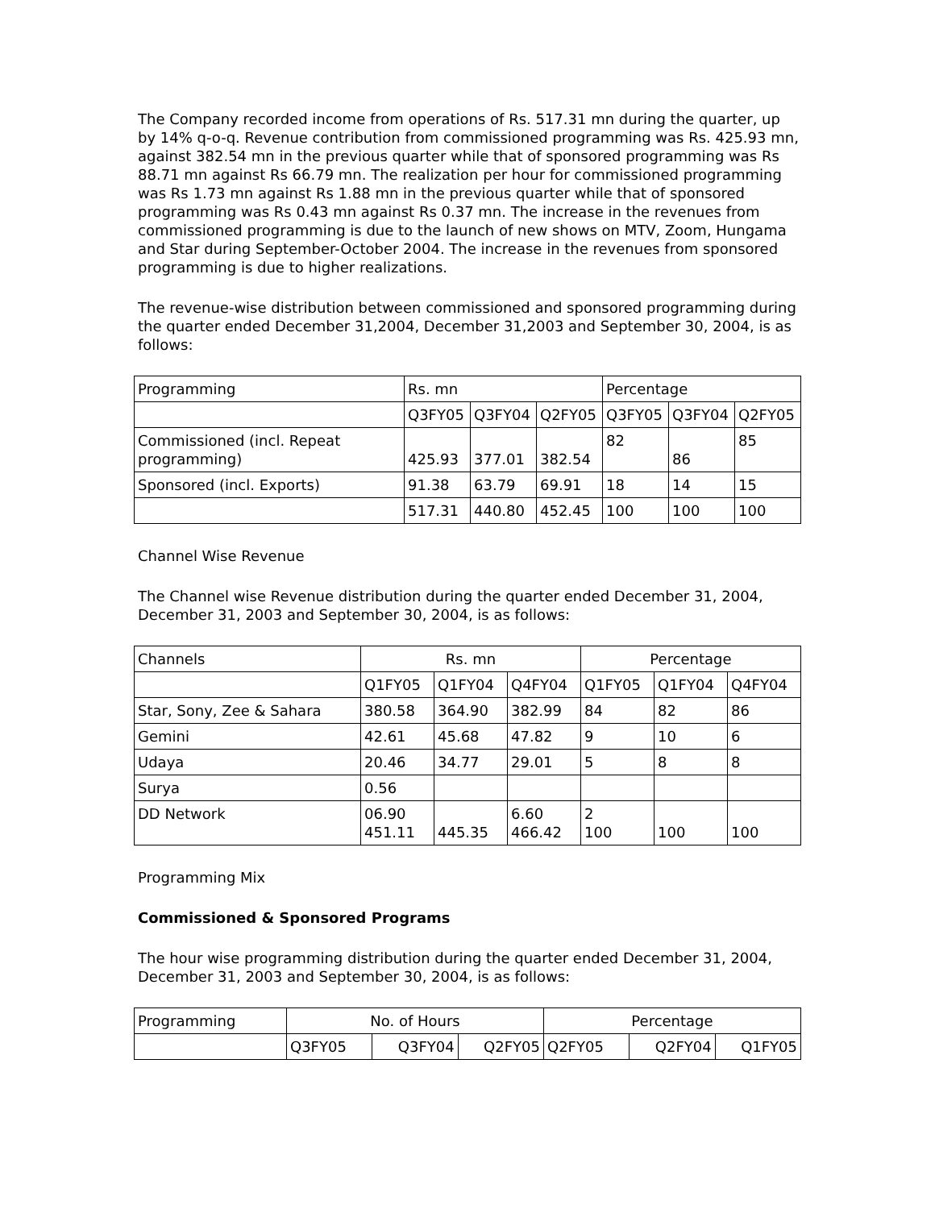The Company recorded income from operations of Rs. 517.31 mn during the quarter, up by 14% q-o-q. Revenue contribution from commissioned programming was Rs. 425.93 mn, against 382.54 mn in the previous quarter while that of sponsored programming was Rs 88.71 mn against Rs 66.79 mn. The realization per hour for commissioned programming was Rs 1.73 mn against Rs 1.88 mn in the previous quarter while that of sponsored programming was Rs 0.43 mn against Rs 0.37 mn. The increase in the revenues from commissioned programming is due to the launch of new shows on MTV, Zoom, Hungama and Star during September-October 2004. The increase in the revenues from sponsored programming is due to higher realizations.
The revenue-wise distribution between commissioned and sponsored programming during the quarter ended December 31,2004, December 31,2003 and September 30, 2004, is as follows:
| Programming | Rs. mn | | | Percentage | | |
| --- | --- | --- | --- | --- | --- | --- |
| | Q3FY05 | Q3FY04 | Q2FY05 | Q3FY05 | Q3FY04 | Q2FY05 |
| Commissioned (incl. Repeat programming) | 425.93 | 377.01 | 382.54 | 82 | 86 | 85 |
| Sponsored (incl. Exports) | 91.38 | 63.79 | 69.91 | 18 | 14 | 15 |
| | 517.31 | 440.80 | 452.45 | 100 | 100 | 100 |
Channel Wise Revenue
The Channel wise Revenue distribution during the quarter ended December 31, 2004, December 31, 2003 and September 30, 2004, is as follows:
| Channels | Rs. mn | | | Percentage | | |
| --- | --- | --- | --- | --- | --- | --- |
| | Q1FY05 | Q1FY04 | Q4FY04 | Q1FY05 | Q1FY04 | Q4FY04 |
| Star, Sony, Zee & Sahara | 380.58 | 364.90 | 382.99 | 84 | 82 | 86 |
| Gemini | 42.61 | 45.68 | 47.82 | 9 | 10 | 6 |
| Udaya | 20.46 | 34.77 | 29.01 | 5 | 8 | 8 |
| Surya | 0.56 | | | | | |
| DD Network | 06.90 451.11 | 445.35 | 6.60 466.42 | 2 100 | 100 | 100 |
Programming Mix
Commissioned & Sponsored Programs
The hour wise programming distribution during the quarter ended December 31, 2004, December 31, 2003 and September 30, 2004, is as follows:
| Programming | No. of Hours | | | Percentage | | |
| --- | --- | --- | --- | --- | --- | --- |
| | Q3FY05 | Q3FY04 | Q2FY05 | Q2FY05 | Q2FY04 | Q1FY05 |